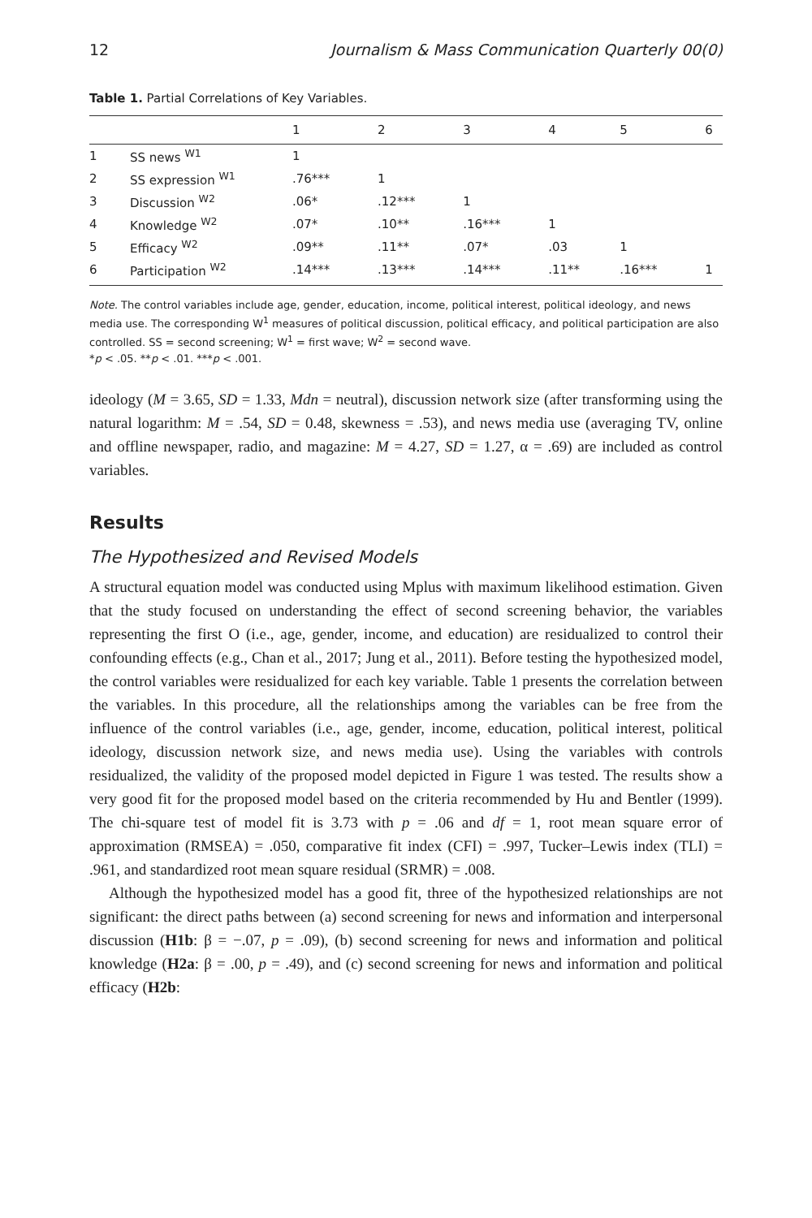12 Journalism & Mass Communication Quarterly 00(0)
Table 1. Partial Correlations of Key Variables.
| | | 1 | 2 | 3 | 4 | 5 | 6 |
| --- | --- | --- | --- | --- | --- | --- | --- |
| 1 | SS news <sup>W1</sup> | 1 | | | | | |
| 2 | SS expression <sup>W1</sup> | .76*** | 1 | | | | |
| 3 | Discussion <sup>W2</sup> | .06* | .12*** | 1 | | | |
| 4 | Knowledge <sup>W2</sup> | .07* | .10** | .16*** | 1 | | |
| 5 | Efficacy <sup>W2</sup> | .09** | .11** | .07* | .03 | 1 | |
| 6 | Participation <sup>W2</sup> | .14*** | .13*** | .14*** | .11** | .16*** | 1 |
Note. The control variables include age, gender, education, income, political interest, political ideology, and news media use. The corresponding W<sup>1</sup> measures of political discussion, political efficacy, and political participation are also controlled. SS = second screening; W<sup>1</sup> = first wave; W<sup>2</sup> = second wave.
*p < .05. **p < .01. ***p < .001.
ideology (M = 3.65, SD = 1.33, Mdn = neutral), discussion network size (after transforming using the natural logarithm: M = .54, SD = 0.48, skewness = .53), and news media use (averaging TV, online and offline newspaper, radio, and magazine: M = 4.27, SD = 1.27, α = .69) are included as control variables.
Results
The Hypothesized and Revised Models
A structural equation model was conducted using Mplus with maximum likelihood estimation. Given that the study focused on understanding the effect of second screening behavior, the variables representing the first O (i.e., age, gender, income, and education) are residualized to control their confounding effects (e.g., Chan et al., 2017; Jung et al., 2011). Before testing the hypothesized model, the control variables were residualized for each key variable. Table 1 presents the correlation between the variables. In this procedure, all the relationships among the variables can be free from the influence of the control variables (i.e., age, gender, income, education, political interest, political ideology, discussion network size, and news media use). Using the variables with controls residualized, the validity of the proposed model depicted in Figure 1 was tested. The results show a very good fit for the proposed model based on the criteria recommended by Hu and Bentler (1999). The chi-square test of model fit is 3.73 with p = .06 and df = 1, root mean square error of approximation (RMSEA) = .050, comparative fit index (CFI) = .997, Tucker–Lewis index (TLI) = .961, and standardized root mean square residual (SRMR) = .008.
Although the hypothesized model has a good fit, three of the hypothesized relationships are not significant: the direct paths between (a) second screening for news and information and interpersonal discussion (H1b: β = −.07, p = .09), (b) second screening for news and information and political knowledge (H2a: β = .00, p = .49), and (c) second screening for news and information and political efficacy (H2b: